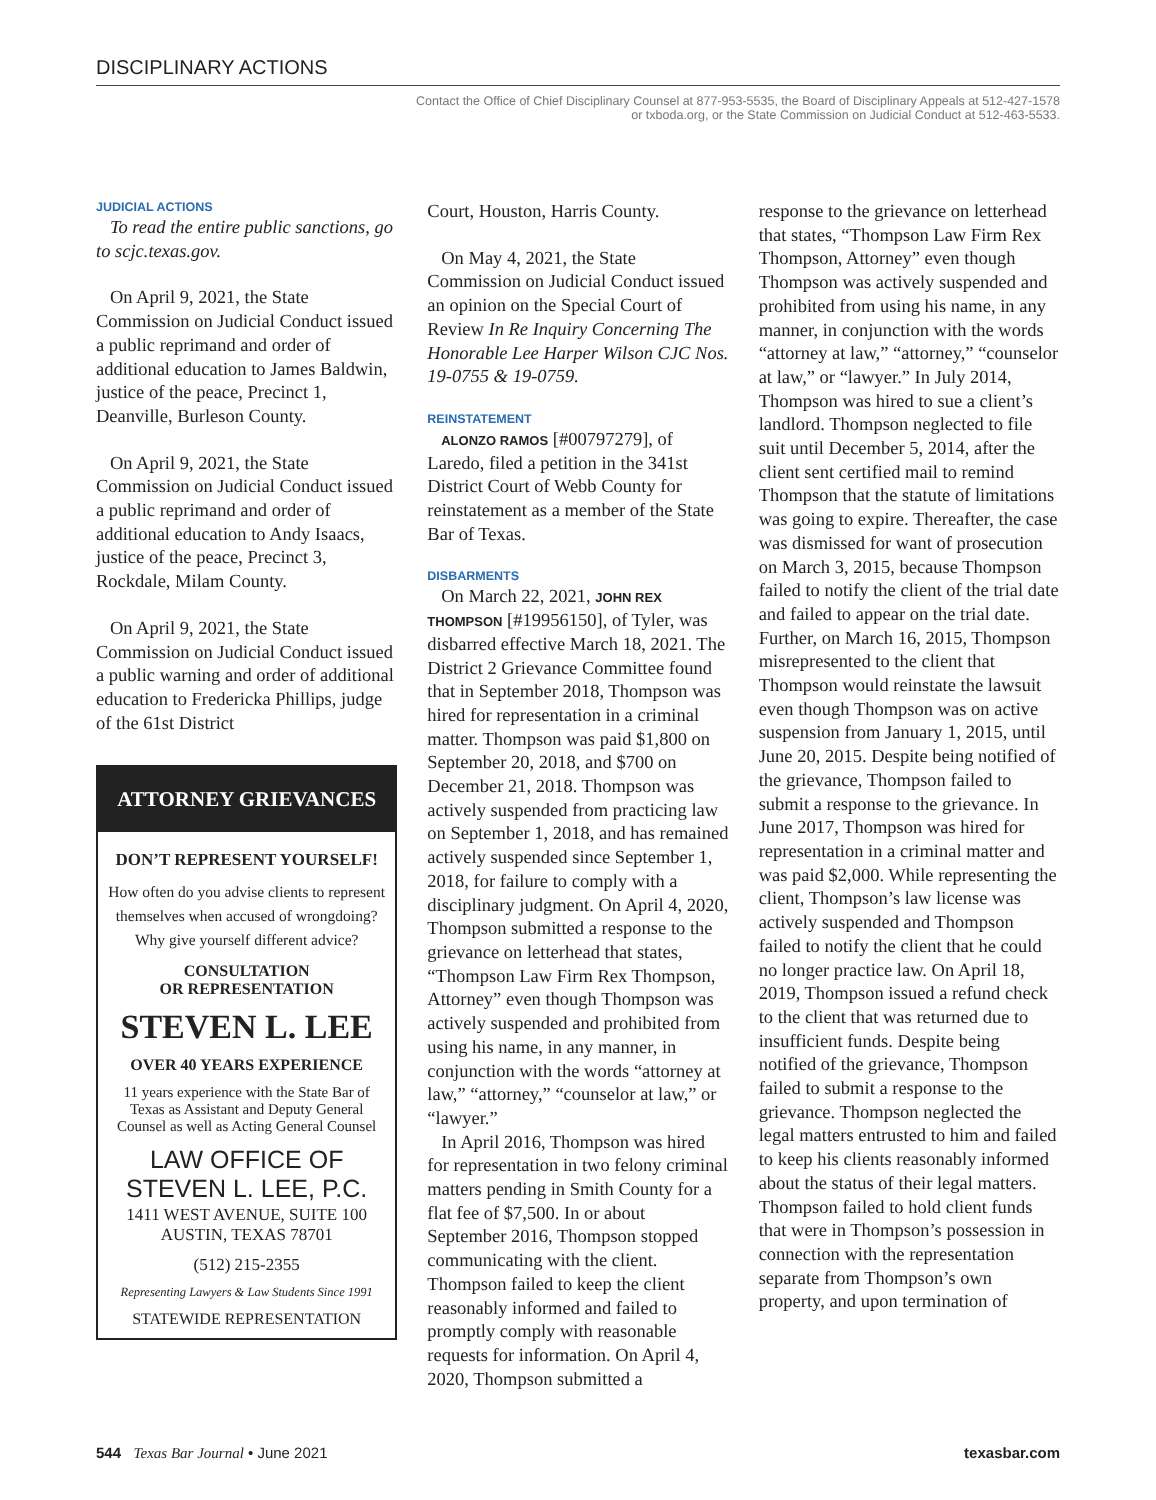DISCIPLINARY ACTIONS
Contact the Office of Chief Disciplinary Counsel at 877-953-5535, the Board of Disciplinary Appeals at 512-427-1578
or txboda.org, or the State Commission on Judicial Conduct at 512-463-5533.
JUDICIAL ACTIONS
To read the entire public sanctions, go to scjc.texas.gov.
On April 9, 2021, the State Commission on Judicial Conduct issued a public reprimand and order of additional education to James Baldwin, justice of the peace, Precinct 1, Deanville, Burleson County.
On April 9, 2021, the State Commission on Judicial Conduct issued a public reprimand and order of additional education to Andy Isaacs, justice of the peace, Precinct 3, Rockdale, Milam County.
On April 9, 2021, the State Commission on Judicial Conduct issued a public warning and order of additional education to Fredericka Phillips, judge of the 61st District
ATTORNEY GRIEVANCES
DON’T REPRESENT YOURSELF!
How often do you advise clients to represent themselves when accused of wrongdoing? Why give yourself different advice?
CONSULTATION
OR REPRESENTATION
STEVEN L. LEE
OVER 40 YEARS EXPERIENCE
11 years experience with the State Bar of Texas as Assistant and Deputy General Counsel as well as Acting General Counsel
LAW OFFICE OF
STEVEN L. LEE, P.C.
1411 WEST AVENUE, SUITE 100
AUSTIN, TEXAS 78701
(512) 215-2355
Representing Lawyers & Law Students Since 1991
STATEWIDE REPRESENTATION
Court, Houston, Harris County.
On May 4, 2021, the State Commission on Judicial Conduct issued an opinion on the Special Court of Review In Re Inquiry Concerning The Honorable Lee Harper Wilson CJC Nos. 19-0755 & 19-0759.
REINSTATEMENT
ALONZO RAMOS [#00797279], of Laredo, filed a petition in the 341st District Court of Webb County for reinstatement as a member of the State Bar of Texas.
DISBARMENTS
On March 22, 2021, JOHN REX THOMPSON [#19956150], of Tyler, was disbarred effective March 18, 2021. The District 2 Grievance Committee found that in September 2018, Thompson was hired for representation in a criminal matter. Thompson was paid $1,800 on September 20, 2018, and $700 on December 21, 2018. Thompson was actively suspended from practicing law on September 1, 2018, and has remained actively suspended since September 1, 2018, for failure to comply with a disciplinary judgment. On April 4, 2020, Thompson submitted a response to the grievance on letterhead that states, “Thompson Law Firm Rex Thompson, Attorney” even though Thompson was actively suspended and prohibited from using his name, in any manner, in conjunction with the words “attorney at law,” “attorney,” “counselor at law,” or “lawyer.”
In April 2016, Thompson was hired for representation in two felony criminal matters pending in Smith County for a flat fee of $7,500. In or about September 2016, Thompson stopped communicating with the client. Thompson failed to keep the client reasonably informed and failed to promptly comply with reasonable requests for information. On April 4, 2020, Thompson submitted a
response to the grievance on letterhead that states, “Thompson Law Firm Rex Thompson, Attorney” even though Thompson was actively suspended and prohibited from using his name, in any manner, in conjunction with the words “attorney at law,” “attorney,” “counselor at law,” or “lawyer.” In July 2014, Thompson was hired to sue a client’s landlord. Thompson neglected to file suit until December 5, 2014, after the client sent certified mail to remind Thompson that the statute of limitations was going to expire. Thereafter, the case was dismissed for want of prosecution on March 3, 2015, because Thompson failed to notify the client of the trial date and failed to appear on the trial date. Further, on March 16, 2015, Thompson misrepresented to the client that Thompson would reinstate the lawsuit even though Thompson was on active suspension from January 1, 2015, until June 20, 2015. Despite being notified of the grievance, Thompson failed to submit a response to the grievance. In June 2017, Thompson was hired for representation in a criminal matter and was paid $2,000. While representing the client, Thompson’s law license was actively suspended and Thompson failed to notify the client that he could no longer practice law. On April 18, 2019, Thompson issued a refund check to the client that was returned due to insufficient funds. Despite being notified of the grievance, Thompson failed to submit a response to the grievance. Thompson neglected the legal matters entrusted to him and failed to keep his clients reasonably informed about the status of their legal matters. Thompson failed to hold client funds that were in Thompson’s possession in connection with the representation separate from Thompson’s own property, and upon termination of
544 Texas Bar Journal • June 2021 texasbar.com